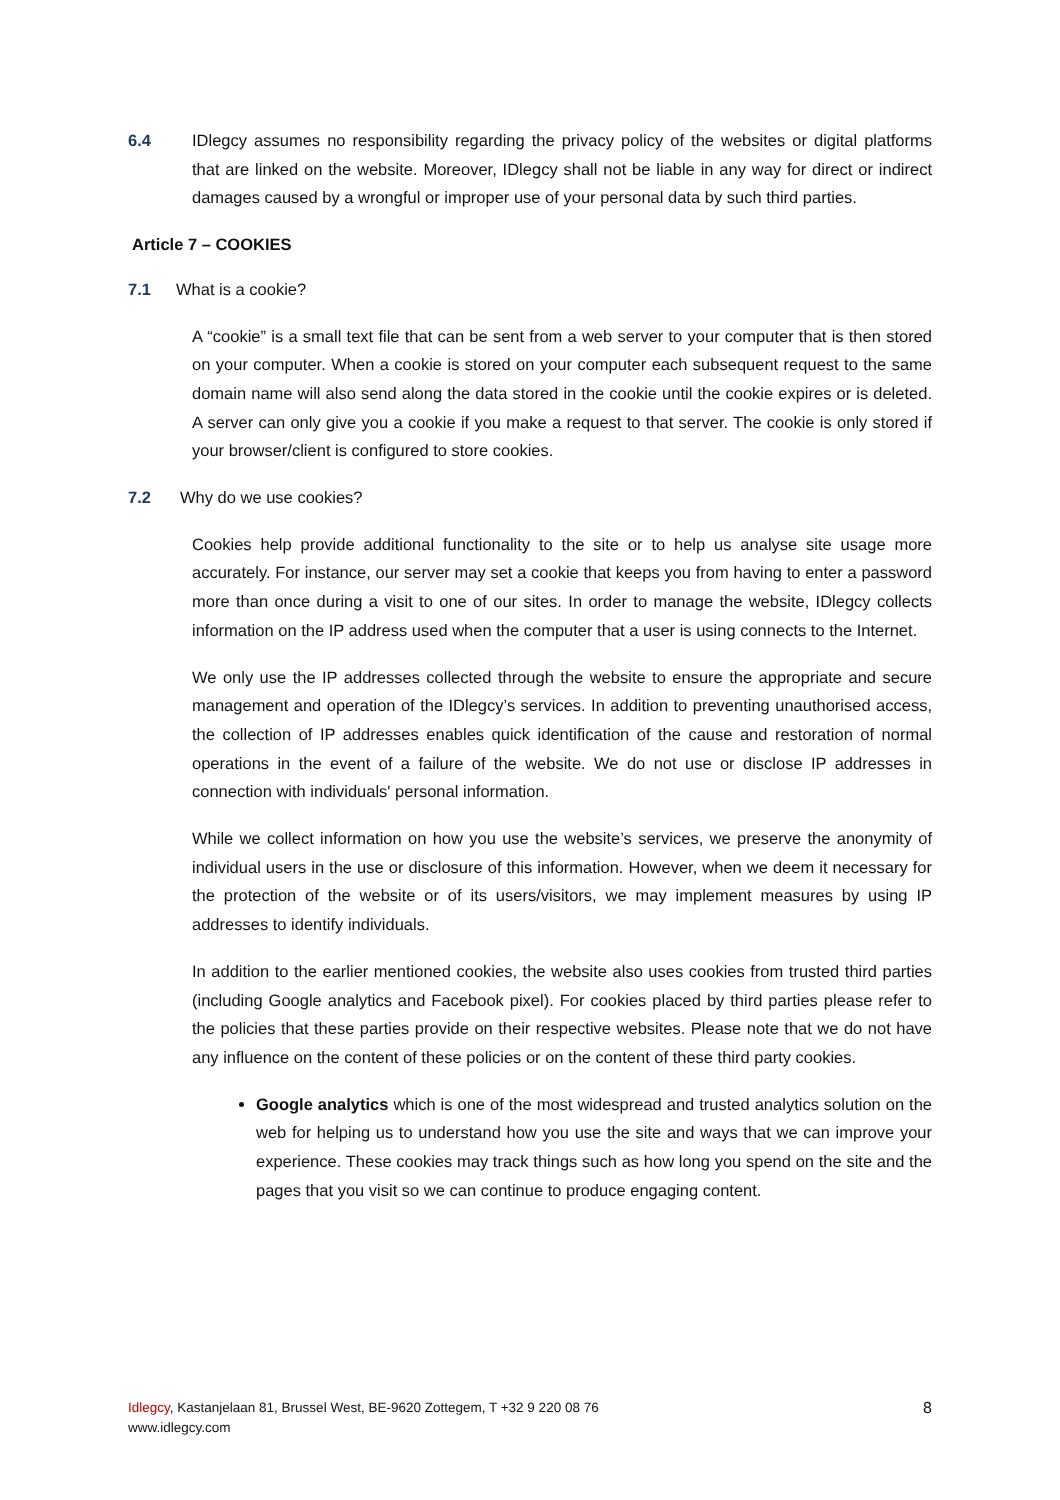6.4 IDlegcy assumes no responsibility regarding the privacy policy of the websites or digital platforms that are linked on the website. Moreover, IDlegcy shall not be liable in any way for direct or indirect damages caused by a wrongful or improper use of your personal data by such third parties.
Article 7 – COOKIES
7.1 What is a cookie?
A “cookie” is a small text file that can be sent from a web server to your computer that is then stored on your computer. When a cookie is stored on your computer each subsequent request to the same domain name will also send along the data stored in the cookie until the cookie expires or is deleted. A server can only give you a cookie if you make a request to that server. The cookie is only stored if your browser/client is configured to store cookies.
7.2 Why do we use cookies?
Cookies help provide additional functionality to the site or to help us analyse site usage more accurately. For instance, our server may set a cookie that keeps you from having to enter a password more than once during a visit to one of our sites. In order to manage the website, IDlegcy collects information on the IP address used when the computer that a user is using connects to the Internet.
We only use the IP addresses collected through the website to ensure the appropriate and secure management and operation of the IDlegcy’s services. In addition to preventing unauthorised access, the collection of IP addresses enables quick identification of the cause and restoration of normal operations in the event of a failure of the website. We do not use or disclose IP addresses in connection with individuals' personal information.
While we collect information on how you use the website’s services, we preserve the anonymity of individual users in the use or disclosure of this information. However, when we deem it necessary for the protection of the website or of its users/visitors, we may implement measures by using IP addresses to identify individuals.
In addition to the earlier mentioned cookies, the website also uses cookies from trusted third parties (including Google analytics and Facebook pixel). For cookies placed by third parties please refer to the policies that these parties provide on their respective websites. Please note that we do not have any influence on the content of these policies or on the content of these third party cookies.
Google analytics which is one of the most widespread and trusted analytics solution on the web for helping us to understand how you use the site and ways that we can improve your experience. These cookies may track things such as how long you spend on the site and the pages that you visit so we can continue to produce engaging content.
Idlegcy, Kastanjelaan 81, Brussel West, BE-9620 Zottegem, T +32 9 220 08 76
www.idlegcy.com
8